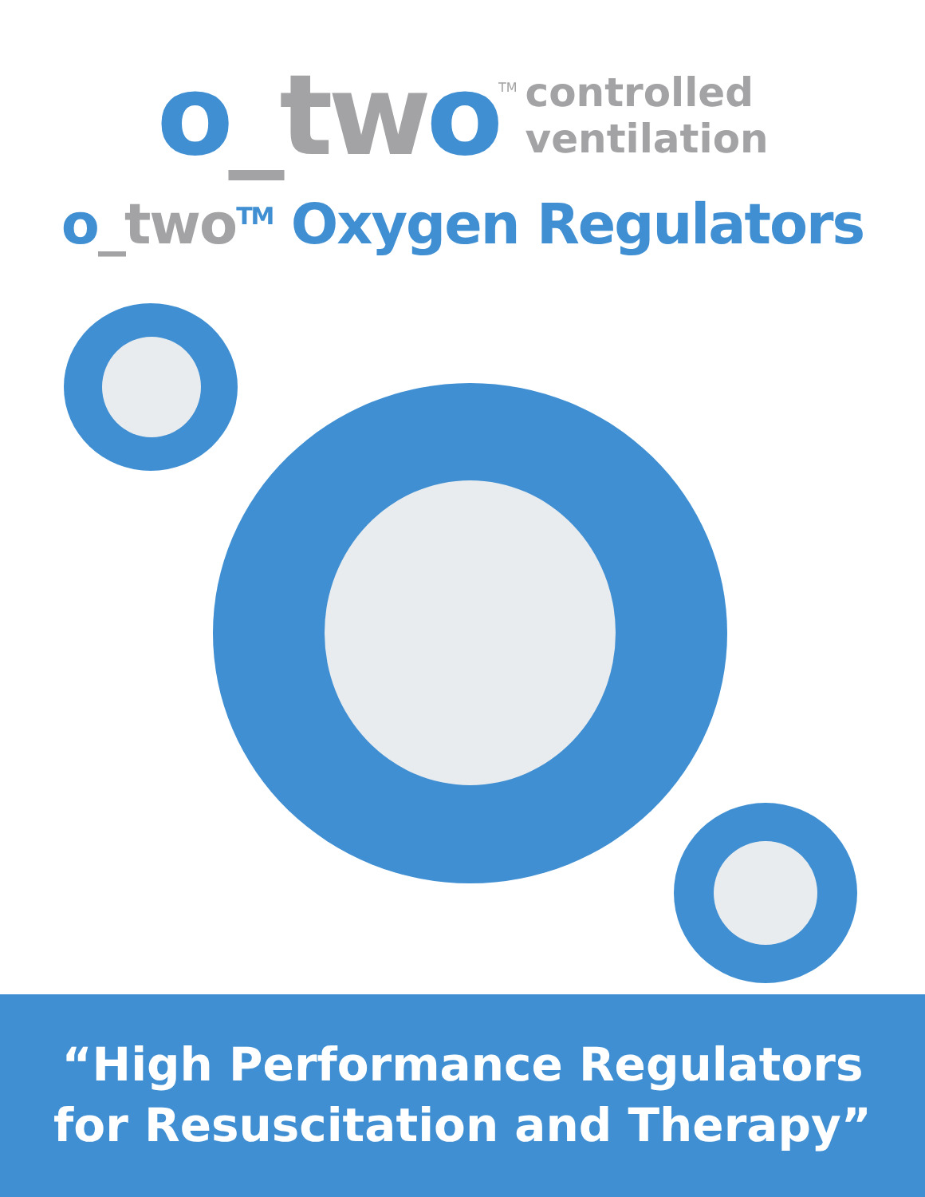o_tw o<sup>TM</sup>
controlled
ventilation
o_two<sup>TM</sup> Oxygen Regulators
“High Performance Regulators
for Resuscitation and Therapy”